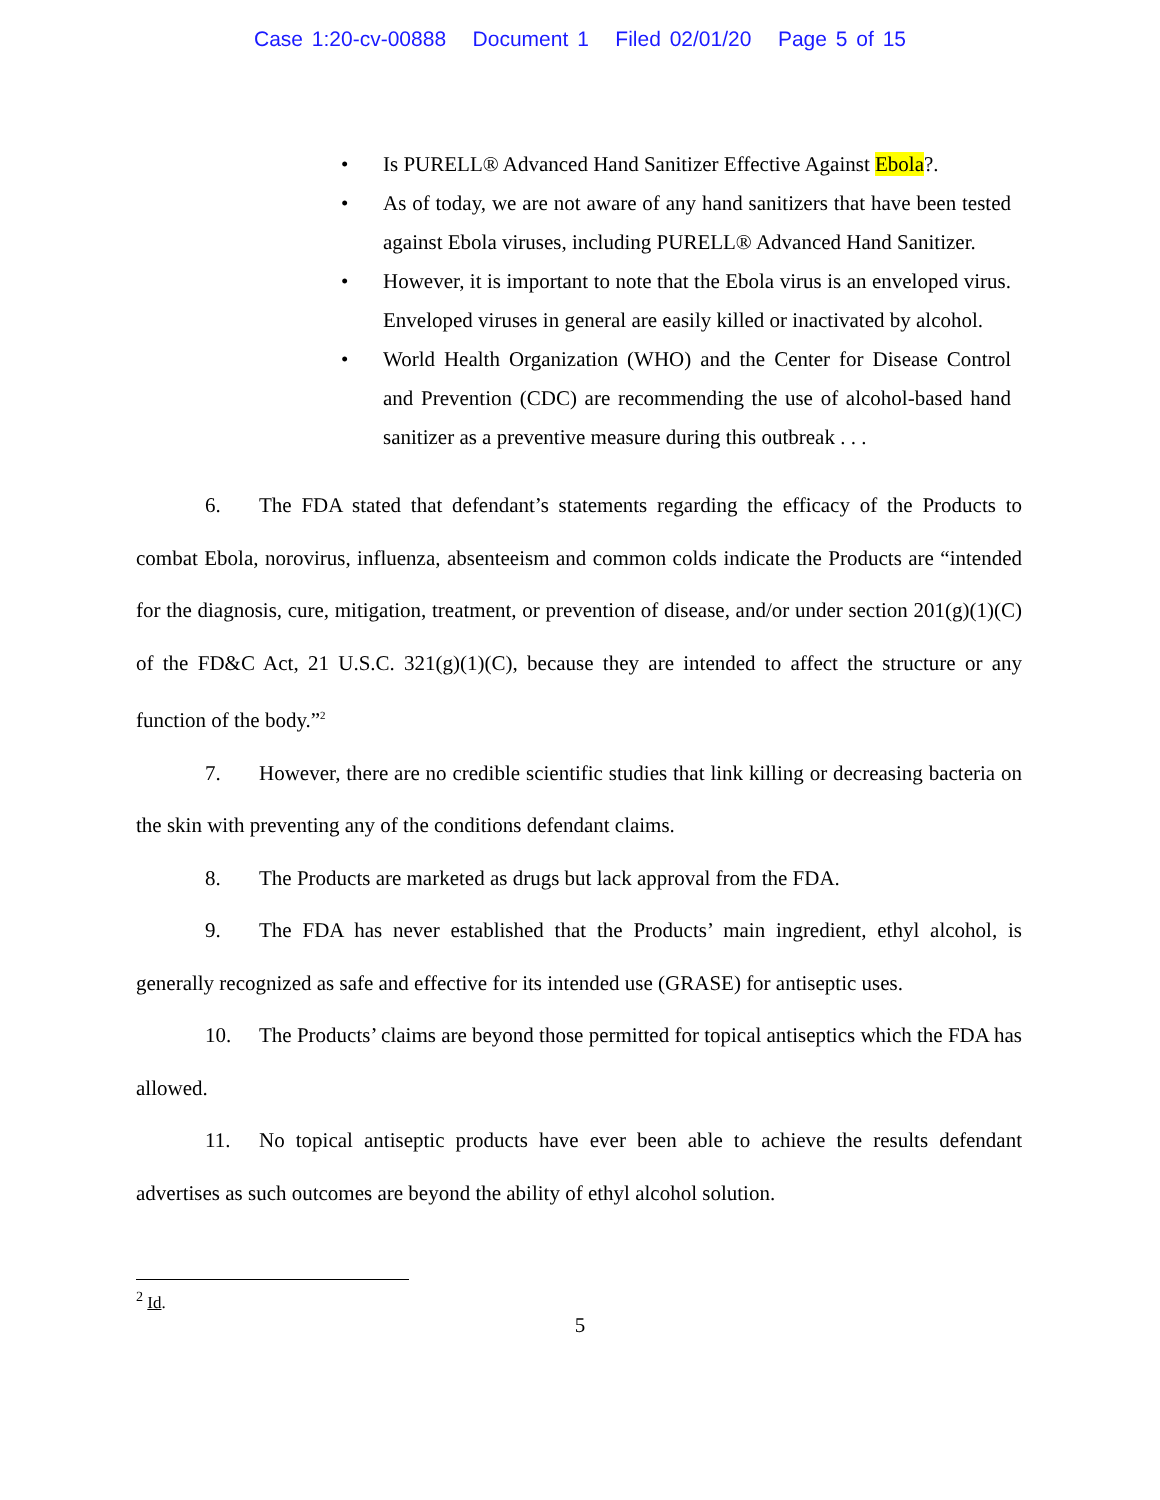Case 1:20-cv-00888 Document 1 Filed 02/01/20 Page 5 of 15
• Is PURELL® Advanced Hand Sanitizer Effective Against Ebola?.
• As of today, we are not aware of any hand sanitizers that have been tested against Ebola viruses, including PURELL® Advanced Hand Sanitizer.
• However, it is important to note that the Ebola virus is an enveloped virus. Enveloped viruses in general are easily killed or inactivated by alcohol.
• World Health Organization (WHO) and the Center for Disease Control and Prevention (CDC) are recommending the use of alcohol-based hand sanitizer as a preventive measure during this outbreak . . .
6. The FDA stated that defendant’s statements regarding the efficacy of the Products to combat Ebola, norovirus, influenza, absenteeism and common colds indicate the Products are “intended for the diagnosis, cure, mitigation, treatment, or prevention of disease, and/or under section 201(g)(1)(C) of the FD&C Act, 21 U.S.C. 321(g)(1)(C), because they are intended to affect the structure or any function of the body.”<sup>2</sup>
7. However, there are no credible scientific studies that link killing or decreasing bacteria on the skin with preventing any of the conditions defendant claims.
8. The Products are marketed as drugs but lack approval from the FDA.
9. The FDA has never established that the Products’ main ingredient, ethyl alcohol, is generally recognized as safe and effective for its intended use (GRASE) for antiseptic uses.
10. The Products’ claims are beyond those permitted for topical antiseptics which the FDA has allowed.
11. No topical antiseptic products have ever been able to achieve the results defendant advertises as such outcomes are beyond the ability of ethyl alcohol solution.
<sup>2</sup> Id.
5